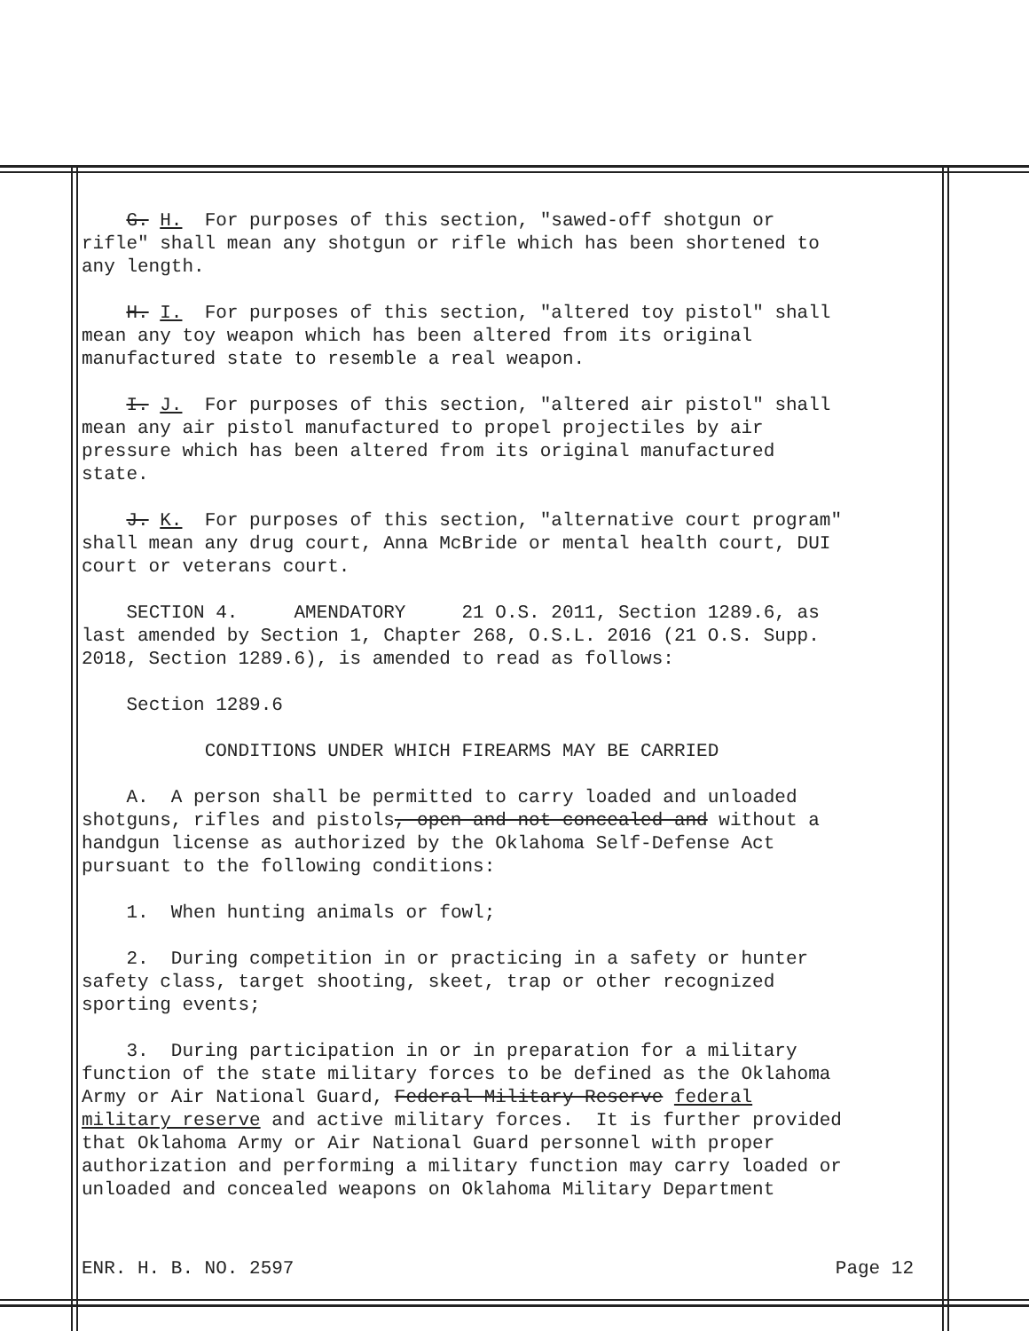G. H. For purposes of this section, "sawed-off shotgun or rifle" shall mean any shotgun or rifle which has been shortened to any length.
H. I. For purposes of this section, "altered toy pistol" shall mean any toy weapon which has been altered from its original manufactured state to resemble a real weapon.
I. J. For purposes of this section, "altered air pistol" shall mean any air pistol manufactured to propel projectiles by air pressure which has been altered from its original manufactured state.
J. K. For purposes of this section, "alternative court program" shall mean any drug court, Anna McBride or mental health court, DUI court or veterans court.
SECTION 4. AMENDATORY 21 O.S. 2011, Section 1289.6, as last amended by Section 1, Chapter 268, O.S.L. 2016 (21 O.S. Supp. 2018, Section 1289.6), is amended to read as follows:
Section 1289.6
CONDITIONS UNDER WHICH FIREARMS MAY BE CARRIED
A. A person shall be permitted to carry loaded and unloaded shotguns, rifles and pistols, open and not concealed and without a handgun license as authorized by the Oklahoma Self-Defense Act pursuant to the following conditions:
1. When hunting animals or fowl;
2. During competition in or practicing in a safety or hunter safety class, target shooting, skeet, trap or other recognized sporting events;
3. During participation in or in preparation for a military function of the state military forces to be defined as the Oklahoma Army or Air National Guard, Federal Military Reserve federal military reserve and active military forces. It is further provided that Oklahoma Army or Air National Guard personnel with proper authorization and performing a military function may carry loaded or unloaded and concealed weapons on Oklahoma Military Department
ENR. H. B. NO. 2597 Page 12